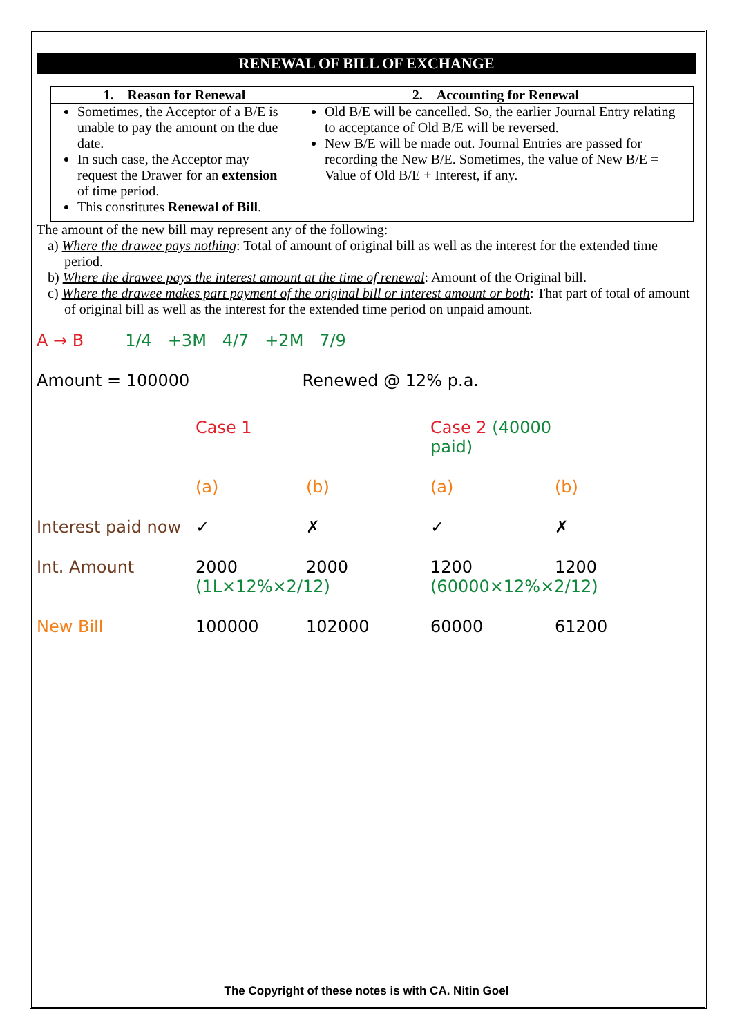RENEWAL OF BILL OF EXCHANGE
| 1. Reason for Renewal | 2. Accounting for Renewal |
| --- | --- |
| Sometimes, the Acceptor of a B/E is unable to pay the amount on the due date. In such case, the Acceptor may request the Drawer for an extension of time period. This constitutes Renewal of Bill . | Old B/E will be cancelled. So, the earlier Journal Entry relating to acceptance of Old B/E will be reversed. New B/E will be made out. Journal Entries are passed for recording the New B/E. Sometimes, the value of New B/E = Value of Old B/E + Interest, if any. |
The amount of the new bill may represent any of the following:
a) Where the drawee pays nothing: Total of amount of original bill as well as the interest for the extended time period.
b) Where the drawee pays the interest amount at the time of renewal: Amount of the Original bill.
c) Where the drawee makes part payment of the original bill or interest amount or both: That part of total of amount of original bill as well as the interest for the extended time period on unpaid amount.
A → B 1/4 +3M 4/7 +2M 7/9
Amount = 100000 Renewed @ 12% p.a.
Case 1 Case 2 (40000 paid) (a) (b) (a) (b) Interest paid now ✓ ✗ ✓ ✗ Int. Amount 2000 (1L×12%×2/12) 2000 1200 (60000×12%×2/12) 1200 New Bill 100000 102000 60000 61200
The Copyright of these notes is with CA. Nitin Goel